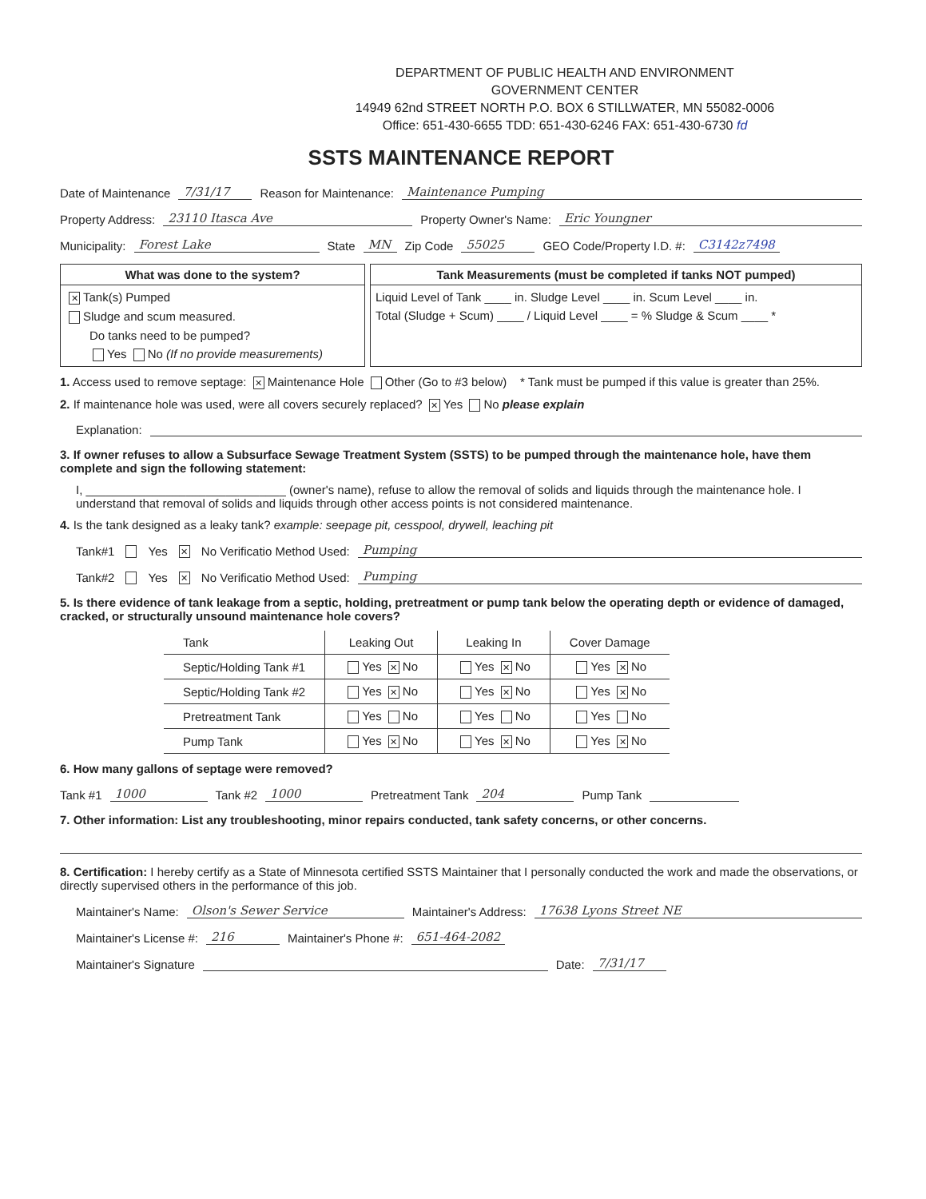DEPARTMENT OF PUBLIC HEALTH AND ENVIRONMENT
GOVERNMENT CENTER
14949 62nd STREET NORTH P.O. BOX 6 STILLWATER, MN 55082-0006
Office: 651-430-6655 TDD: 651-430-6246 FAX: 651-430-6730 fd
SSTS MAINTENANCE REPORT
Date of Maintenance 7/31/17 Reason for Maintenance: Maintenance Pumping
Property Address: 23110 Itasca Ave Property Owner's Name: Eric Youngner
Municipality: Forest Lake State MN Zip Code 55025 GEO Code/Property I.D. #: C3142z7498
What was done to the system?
✕ Tank(s) Pumped
Sludge and scum measured.
Do tanks need to be pumped?
Yes No (If no provide measurements)
Tank Measurements (must be completed if tanks NOT pumped)
Liquid Level of Tank ____ in. Sludge Level ____ in. Scum Level ____ in.
Total (Sludge + Scum) ____ / Liquid Level ____ = % Sludge & Scum ____ *
1. Access used to remove septage: ✕ Maintenance Hole Other (Go to #3 below) * Tank must be pumped if this value is greater than 25%.
2. If maintenance hole was used, were all covers securely replaced? ✕ Yes No please explain
Explanation:
3. If owner refuses to allow a Subsurface Sewage Treatment System (SSTS) to be pumped through the maintenance hole, have them complete and sign the following statement:
I, ______________________________ (owner's name), refuse to allow the removal of solids and liquids through the maintenance hole. I understand that removal of solids and liquids through other access points is not considered maintenance.
4. Is the tank designed as a leaky tank? example: seepage pit, cesspool, drywell, leaching pit
Tank#1 Yes ✕ No Verificatio Method Used: Pumping
Tank#2 Yes ✕ No Verificatio Method Used: Pumping
5. Is there evidence of tank leakage from a septic, holding, pretreatment or pump tank below the operating depth or evidence of damaged, cracked, or structurally unsound maintenance hole covers?
| Tank | Leaking Out | Leaking In | Cover Damage |
| --- | --- | --- | --- |
| Septic/Holding Tank #1 | Yes ✕ No | Yes ✕ No | Yes ✕ No |
| Septic/Holding Tank #2 | Yes ✕ No | Yes ✕ No | Yes ✕ No |
| Pretreatment Tank | Yes No | Yes No | Yes No |
| Pump Tank | Yes ✕ No | Yes ✕ No | Yes ✕ No |
6. How many gallons of septage were removed?
Tank #1 1000 Tank #2 1000 Pretreatment Tank 204 Pump Tank
7. Other information: List any troubleshooting, minor repairs conducted, tank safety concerns, or other concerns.
8. Certification: I hereby certify as a State of Minnesota certified SSTS Maintainer that I personally conducted the work and made the observations, or directly supervised others in the performance of this job.
Maintainer's Name: Olson's Sewer Service Maintainer's Address: 17638 Lyons Street NE
Maintainer's License #: 216 Maintainer's Phone #: 651-464-2082
Maintainer's Signature Date: 7/31/17